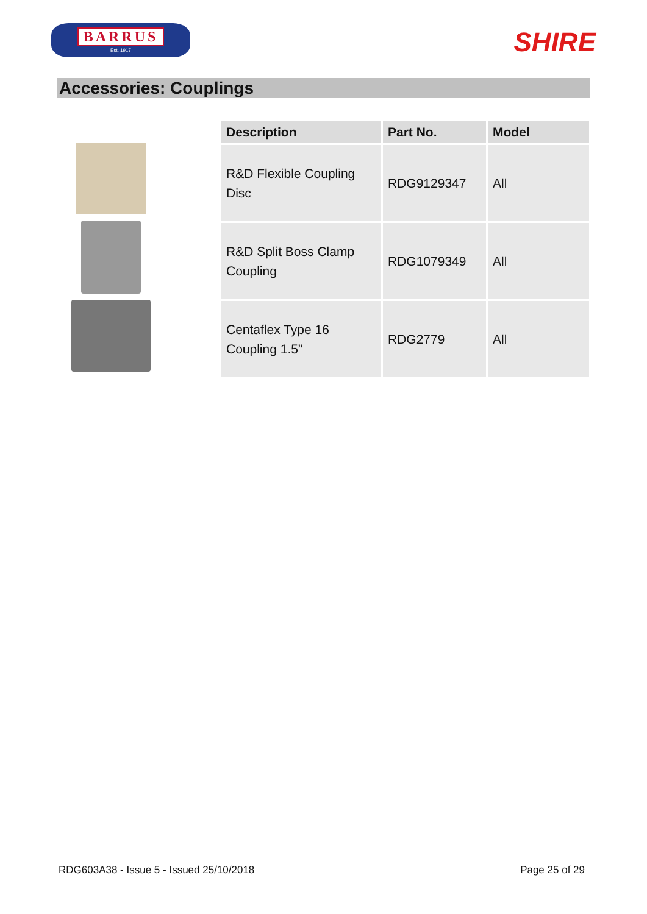BARRUS
Est. 1917
SHIRE
Accessories: Couplings
| Description | Part No. | Model |
| --- | --- | --- |
| R&D Flexible Coupling Disc | RDG9129347 | All |
| R&D Split Boss Clamp Coupling | RDG1079349 | All |
| Centaflex Type 16 Coupling 1.5” | RDG2779 | All |
RDG603A38 - Issue 5 - Issued 25/10/2018 Page 25 of 29